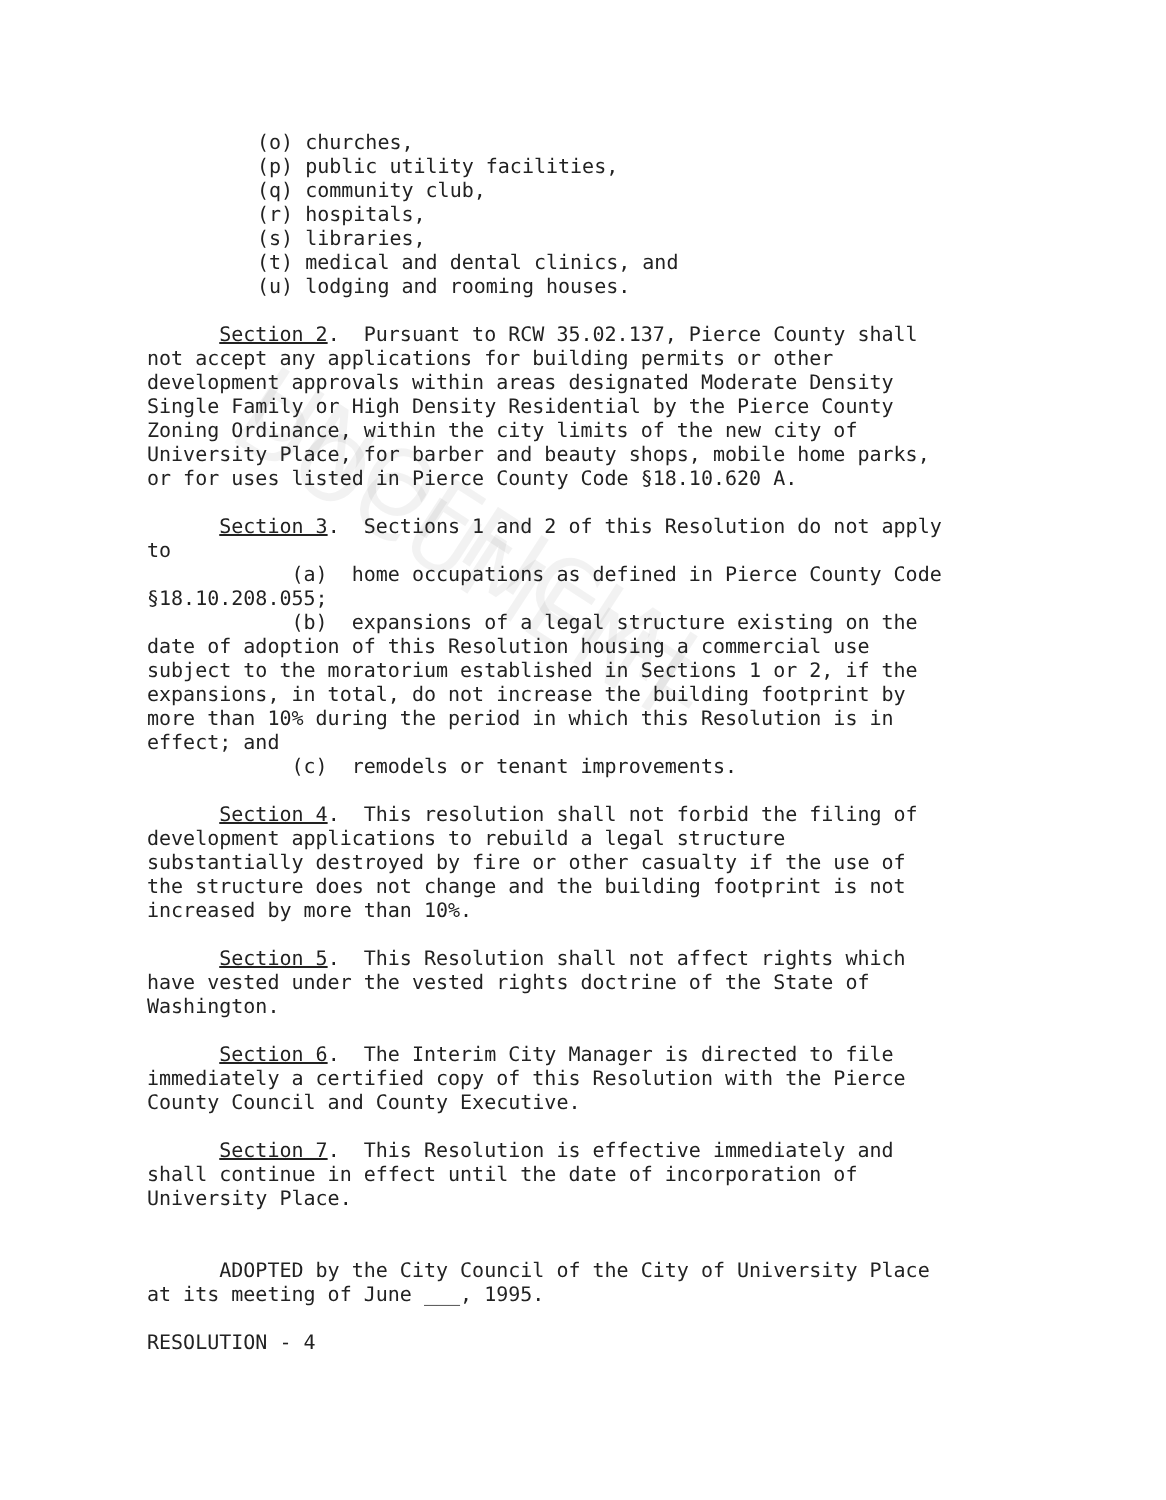UNOFFICIAL DOCUMENT
(o) churches,
(p) public utility facilities,
(q) community club,
(r) hospitals,
(s) libraries,
(t) medical and dental clinics, and
(u) lodging and rooming houses.
Section 2. Pursuant to RCW 35.02.137, Pierce County shall not accept any applications for building permits or other development approvals within areas designated Moderate Density Single Family or High Density Residential by the Pierce County Zoning Ordinance, within the city limits of the new city of University Place, for barber and beauty shops, mobile home parks, or for uses listed in Pierce County Code §18.10.620 A.
Section 3. Sections 1 and 2 of this Resolution do not apply to (a) home occupations as defined in Pierce County Code §18.10.208.055; (b) expansions of a legal structure existing on the date of adoption of this Resolution housing a commercial use subject to the moratorium established in Sections 1 or 2, if the expansions, in total, do not increase the building footprint by more than 10% during the period in which this Resolution is in effect; and (c) remodels or tenant improvements.
Section 4. This resolution shall not forbid the filing of development applications to rebuild a legal structure substantially destroyed by fire or other casualty if the use of the structure does not change and the building footprint is not increased by more than 10%.
Section 5. This Resolution shall not affect rights which have vested under the vested rights doctrine of the State of Washington.
Section 6. The Interim City Manager is directed to file immediately a certified copy of this Resolution with the Pierce County Council and County Executive.
Section 7. This Resolution is effective immediately and shall continue in effect until the date of incorporation of University Place.
ADOPTED by the City Council of the City of University Place at its meeting of June ___, 1995.
RESOLUTION - 4